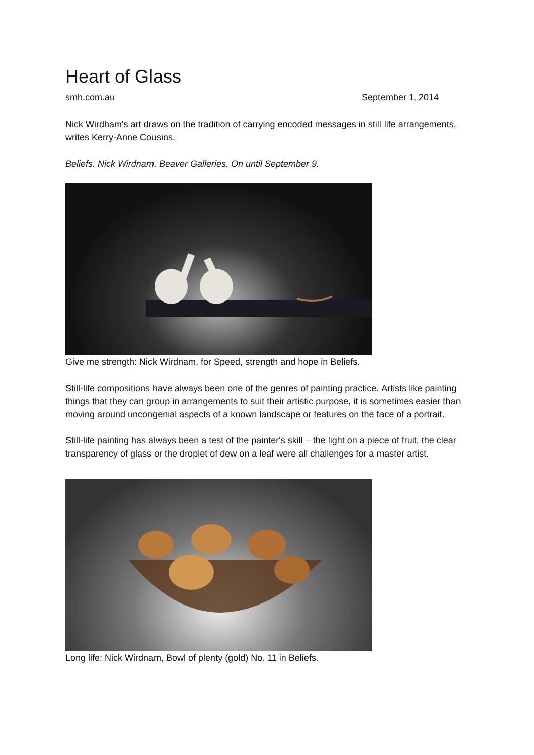Heart of Glass
smh.com.au September 1, 2014
Nick Wirdham's art draws on the tradition of carrying encoded messages in still life arrangements, writes Kerry-Anne Cousins.
Beliefs. Nick Wirdnam. Beaver Galleries. On until September 9.
Give me strength: Nick Wirdnam, for Speed, strength and hope in Beliefs.
Still-life compositions have always been one of the genres of painting practice. Artists like painting things that they can group in arrangements to suit their artistic purpose, it is sometimes easier than moving around uncongenial aspects of a known landscape or features on the face of a portrait.
Still-life painting has always been a test of the painter's skill – the light on a piece of fruit, the clear transparency of glass or the droplet of dew on a leaf were all challenges for a master artist.
Long life: Nick Wirdnam, Bowl of plenty (gold) No. 11 in Beliefs.